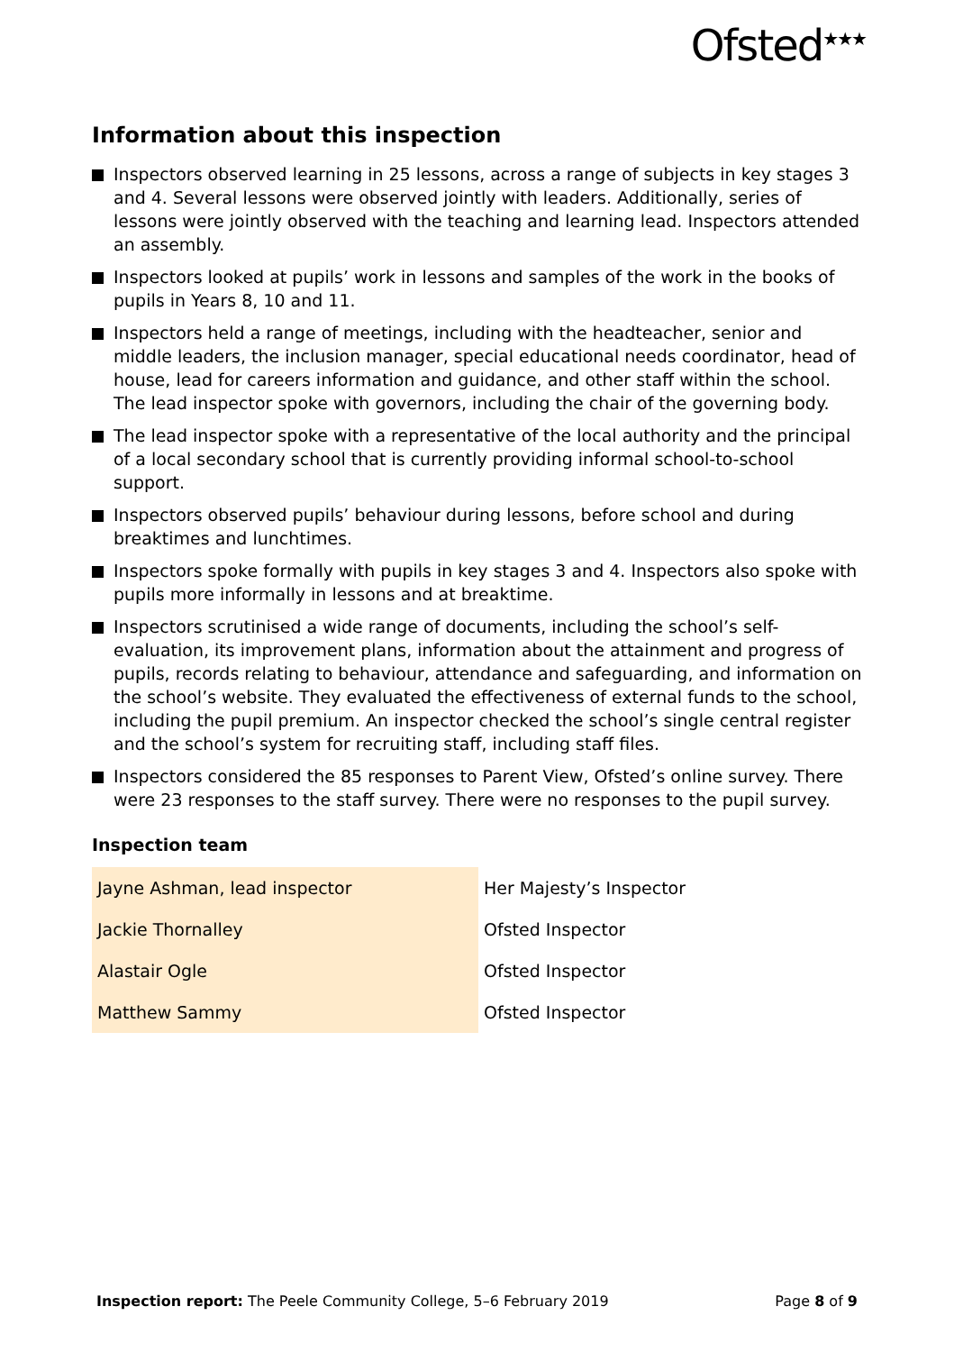Ofsted<sup>★★★</sup>
Information about this inspection
Inspectors observed learning in 25 lessons, across a range of subjects in key stages 3 and 4. Several lessons were observed jointly with leaders. Additionally, series of lessons were jointly observed with the teaching and learning lead. Inspectors attended an assembly.
Inspectors looked at pupils’ work in lessons and samples of the work in the books of pupils in Years 8, 10 and 11.
Inspectors held a range of meetings, including with the headteacher, senior and middle leaders, the inclusion manager, special educational needs coordinator, head of house, lead for careers information and guidance, and other staff within the school. The lead inspector spoke with governors, including the chair of the governing body.
The lead inspector spoke with a representative of the local authority and the principal of a local secondary school that is currently providing informal school-to-school support.
Inspectors observed pupils’ behaviour during lessons, before school and during breaktimes and lunchtimes.
Inspectors spoke formally with pupils in key stages 3 and 4. Inspectors also spoke with pupils more informally in lessons and at breaktime.
Inspectors scrutinised a wide range of documents, including the school’s self-evaluation, its improvement plans, information about the attainment and progress of pupils, records relating to behaviour, attendance and safeguarding, and information on the school’s website. They evaluated the effectiveness of external funds to the school, including the pupil premium. An inspector checked the school’s single central register and the school’s system for recruiting staff, including staff files.
Inspectors considered the 85 responses to Parent View, Ofsted’s online survey. There were 23 responses to the staff survey. There were no responses to the pupil survey.
Inspection team
| Jayne Ashman, lead inspector | Her Majesty’s Inspector |
| Jackie Thornalley | Ofsted Inspector |
| Alastair Ogle | Ofsted Inspector |
| Matthew Sammy | Ofsted Inspector |
Inspection report: The Peele Community College, 5–6 February 2019
Page 8 of 9